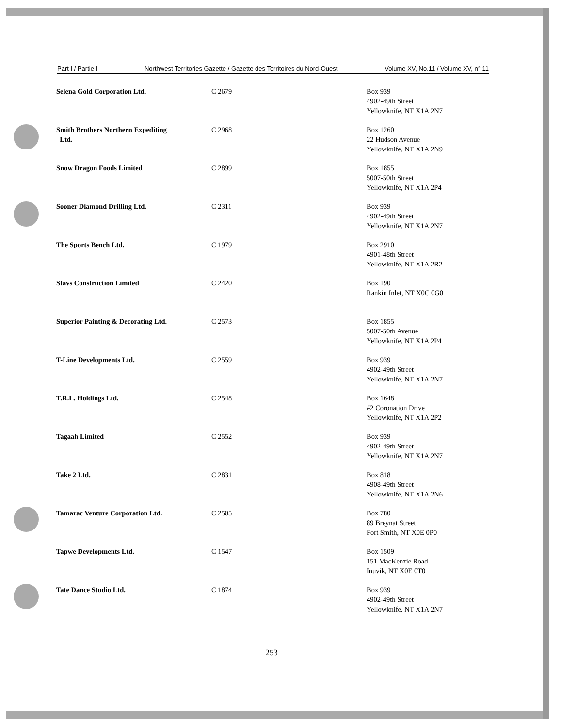Part I / Partie I Northwest Territories Gazette / Gazette des Territoires du Nord-Ouest Volume XV, No.11 / Volume XV, n° 11
| Selena Gold Corporation Ltd. | C 2679 | Box 939 4902-49th Street Yellowknife, NT X1A 2N7 |
| Smith Brothers Northern Expediting Ltd. | C 2968 | Box 1260 22 Hudson Avenue Yellowknife, NT X1A 2N9 |
| Snow Dragon Foods Limited | C 2899 | Box 1855 5007-50th Street Yellowknife, NT X1A 2P4 |
| Sooner Diamond Drilling Ltd. | C 2311 | Box 939 4902-49th Street Yellowknife, NT X1A 2N7 |
| The Sports Bench Ltd. | C 1979 | Box 2910 4901-48th Street Yellowknife, NT X1A 2R2 |
| Stavs Construction Limited | C 2420 | Box 190 Rankin Inlet, NT X0C 0G0 |
| Superior Painting & Decorating Ltd. | C 2573 | Box 1855 5007-50th Avenue Yellowknife, NT X1A 2P4 |
| T-Line Developments Ltd. | C 2559 | Box 939 4902-49th Street Yellowknife, NT X1A 2N7 |
| T.R.L. Holdings Ltd. | C 2548 | Box 1648 #2 Coronation Drive Yellowknife, NT X1A 2P2 |
| Tagaah Limited | C 2552 | Box 939 4902-49th Street Yellowknife, NT X1A 2N7 |
| Take 2 Ltd. | C 2831 | Box 818 4908-49th Street Yellowknife, NT X1A 2N6 |
| Tamarac Venture Corporation Ltd. | C 2505 | Box 780 89 Breynat Street Fort Smith, NT X0E 0P0 |
| Tapwe Developments Ltd. | C 1547 | Box 1509 151 MacKenzie Road Inuvik, NT X0E 0T0 |
| Tate Dance Studio Ltd. | C 1874 | Box 939 4902-49th Street Yellowknife, NT X1A 2N7 |
253